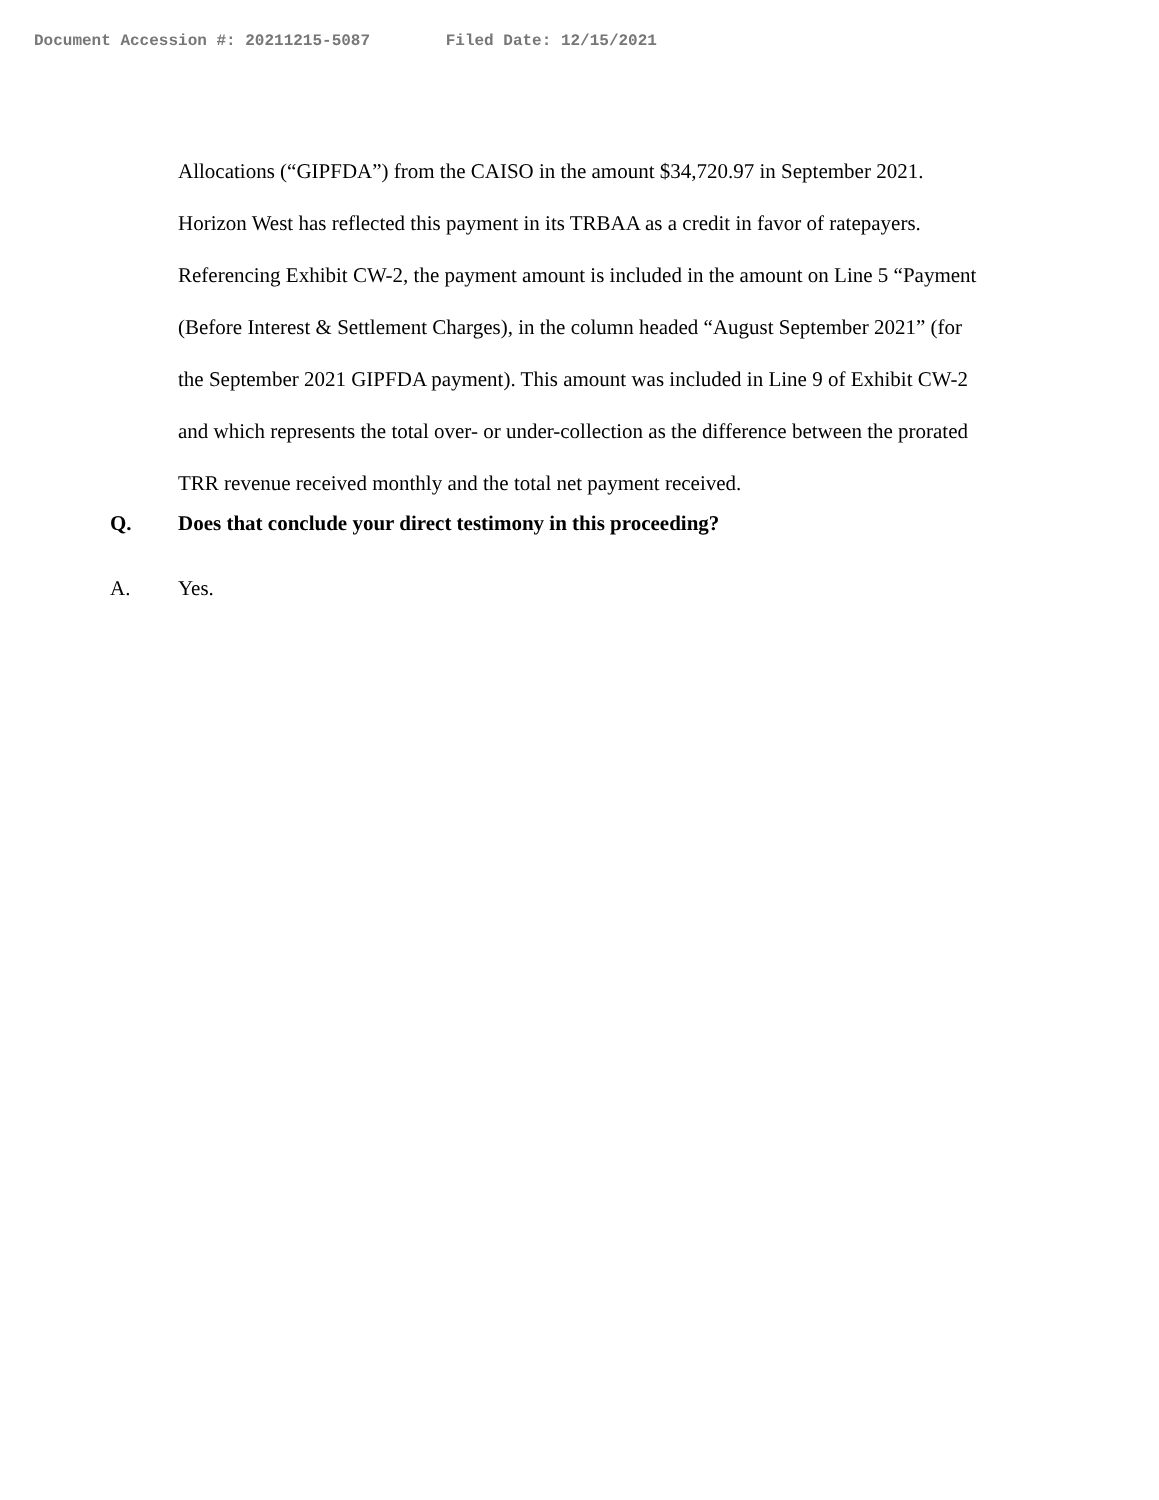Document Accession #: 20211215-5087 Filed Date: 12/15/2021
Allocations (“GIPFDA”) from the CAISO in the amount $34,720.97 in September 2021. Horizon West has reflected this payment in its TRBAA as a credit in favor of ratepayers. Referencing Exhibit CW-2, the payment amount is included in the amount on Line 5 “Payment (Before Interest & Settlement Charges), in the column headed “August September 2021” (for the September 2021 GIPFDA payment). This amount was included in Line 9 of Exhibit CW-2 and which represents the total over- or under-collection as the difference between the prorated TRR revenue received monthly and the total net payment received.
Q. Does that conclude your direct testimony in this proceeding?
A. Yes.